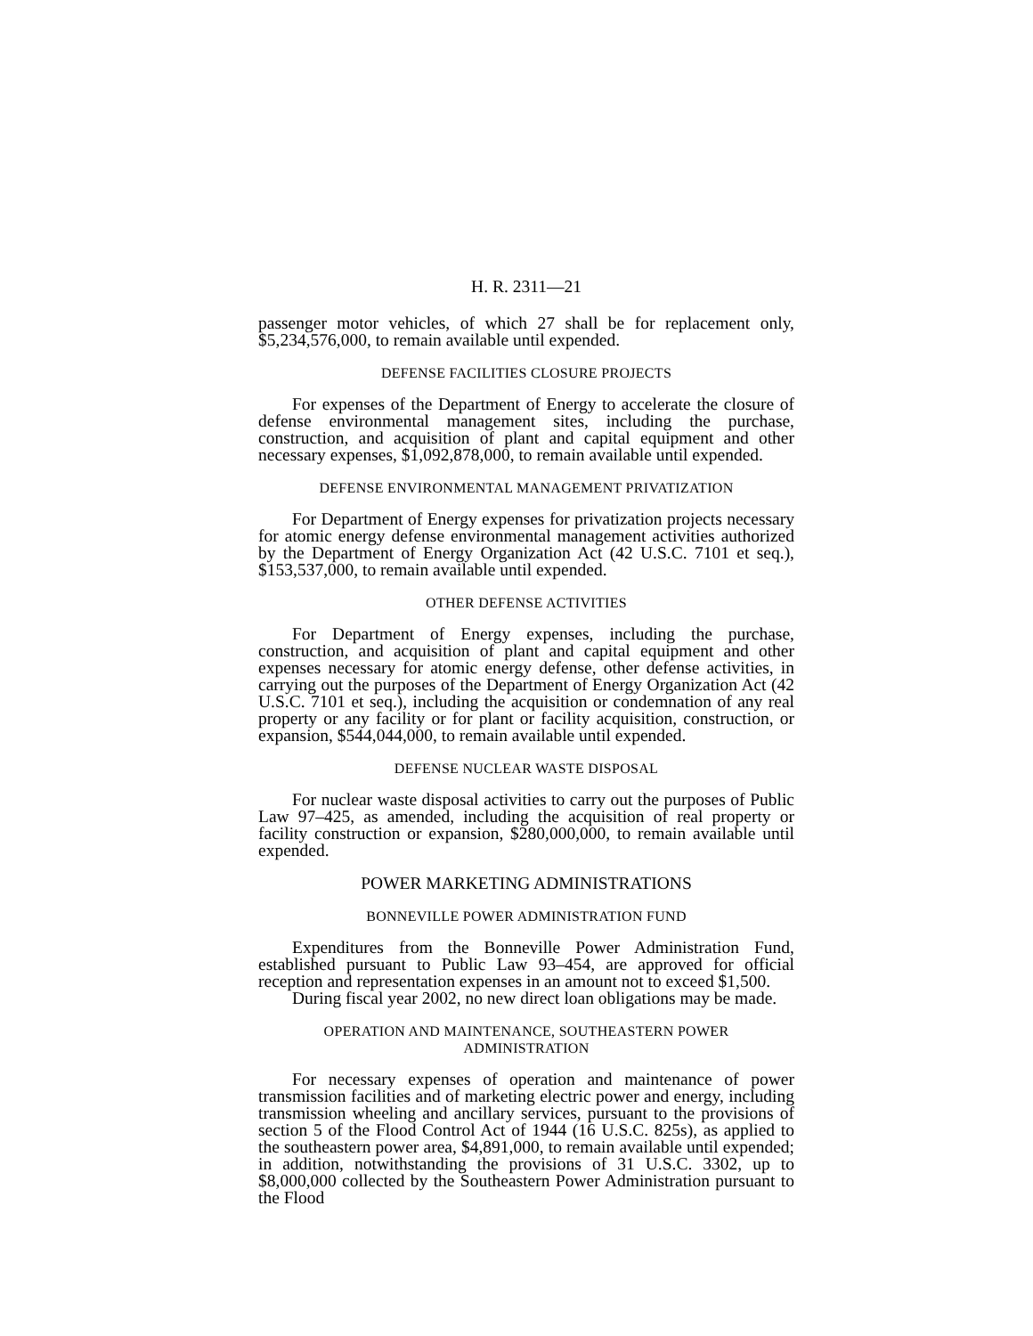H. R. 2311—21
passenger motor vehicles, of which 27 shall be for replacement only, $5,234,576,000, to remain available until expended.
DEFENSE FACILITIES CLOSURE PROJECTS
For expenses of the Department of Energy to accelerate the closure of defense environmental management sites, including the purchase, construction, and acquisition of plant and capital equipment and other necessary expenses, $1,092,878,000, to remain available until expended.
DEFENSE ENVIRONMENTAL MANAGEMENT PRIVATIZATION
For Department of Energy expenses for privatization projects necessary for atomic energy defense environmental management activities authorized by the Department of Energy Organization Act (42 U.S.C. 7101 et seq.), $153,537,000, to remain available until expended.
OTHER DEFENSE ACTIVITIES
For Department of Energy expenses, including the purchase, construction, and acquisition of plant and capital equipment and other expenses necessary for atomic energy defense, other defense activities, in carrying out the purposes of the Department of Energy Organization Act (42 U.S.C. 7101 et seq.), including the acquisition or condemnation of any real property or any facility or for plant or facility acquisition, construction, or expansion, $544,044,000, to remain available until expended.
DEFENSE NUCLEAR WASTE DISPOSAL
For nuclear waste disposal activities to carry out the purposes of Public Law 97–425, as amended, including the acquisition of real property or facility construction or expansion, $280,000,000, to remain available until expended.
POWER MARKETING ADMINISTRATIONS
BONNEVILLE POWER ADMINISTRATION FUND
Expenditures from the Bonneville Power Administration Fund, established pursuant to Public Law 93–454, are approved for official reception and representation expenses in an amount not to exceed $1,500.
During fiscal year 2002, no new direct loan obligations may be made.
OPERATION AND MAINTENANCE, SOUTHEASTERN POWER
ADMINISTRATION
For necessary expenses of operation and maintenance of power transmission facilities and of marketing electric power and energy, including transmission wheeling and ancillary services, pursuant to the provisions of section 5 of the Flood Control Act of 1944 (16 U.S.C. 825s), as applied to the southeastern power area, $4,891,000, to remain available until expended; in addition, notwithstanding the provisions of 31 U.S.C. 3302, up to $8,000,000 collected by the Southeastern Power Administration pursuant to the Flood